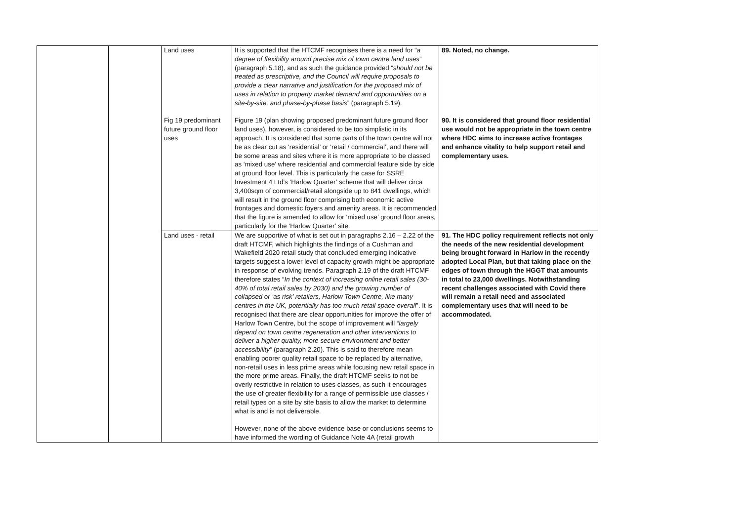| | | Land uses Fig 19 predominant future ground floor uses | It is supported that the HTCMF recognises there is a need for “ a degree of flexibility around precise mix of town centre land uses ” (paragraph 5.18), and as such the guidance provided “ should not be treated as prescriptive, and the Council will require proposals to provide a clear narrative and justification for the proposed mix of uses in relation to property market demand and opportunities on a site-by-site, and phase-by-phase basis ” (paragraph 5.19). Figure 19 (plan showing proposed predominant future ground floor land uses), however, is considered to be too simplistic in its approach. It is considered that some parts of the town centre will not be as clear cut as ‘residential’ or ‘retail / commercial’, and there will be some areas and sites where it is more appropriate to be classed as ‘mixed use’ where residential and commercial feature side by side at ground floor level. This is particularly the case for SSRE Investment 4 Ltd’s ‘Harlow Quarter’ scheme that will deliver circa 3,400sqm of commercial/retail alongside up to 841 dwellings, which will result in the ground floor comprising both economic active frontages and domestic foyers and amenity areas. It is recommended that the figure is amended to allow for ‘mixed use’ ground floor areas, particularly for the ‘Harlow Quarter’ site. | 89. Noted, no change. 90. It is considered that ground floor residential use would not be appropriate in the town centre where HDC aims to increase active frontages and enhance vitality to help support retail and complementary uses. |
| | | Land uses - retail | We are supportive of what is set out in paragraphs 2.16 – 2.22 of the draft HTCMF, which highlights the findings of a Cushman and Wakefield 2020 retail study that concluded emerging indicative targets suggest a lower level of capacity growth might be appropriate in response of evolving trends. Paragraph 2.19 of the draft HTCMF therefore states “ In the context of increasing online retail sales (30-40% of total retail sales by 2030) and the growing number of collapsed or ‘as risk’ retailers, Harlow Town Centre, like many centres in the UK, potentially has too much retail space overall ”. It is recognised that there are clear opportunities for improve the offer of Harlow Town Centre, but the scope of improvement will “ largely depend on town centre regeneration and other interventions to deliver a higher quality, more secure environment and better accessibility” (paragraph 2.20). This is said to therefore mean enabling poorer quality retail space to be replaced by alternative, non-retail uses in less prime areas while focusing new retail space in the more prime areas. Finally, the draft HTCMF seeks to not be overly restrictive in relation to uses classes, as such it encourages the use of greater flexibility for a range of permissible use classes / retail types on a site by site basis to allow the market to determine what is and is not deliverable. However, none of the above evidence base or conclusions seems to have informed the wording of Guidance Note 4A (retail growth | 91. The HDC policy requirement reflects not only the needs of the new residential development being brought forward in Harlow in the recently adopted Local Plan, but that taking place on the edges of town through the HGGT that amounts in total to 23,000 dwellings. Notwithstanding recent challenges associated with Covid there will remain a retail need and associated complementary uses that will need to be accommodated. |